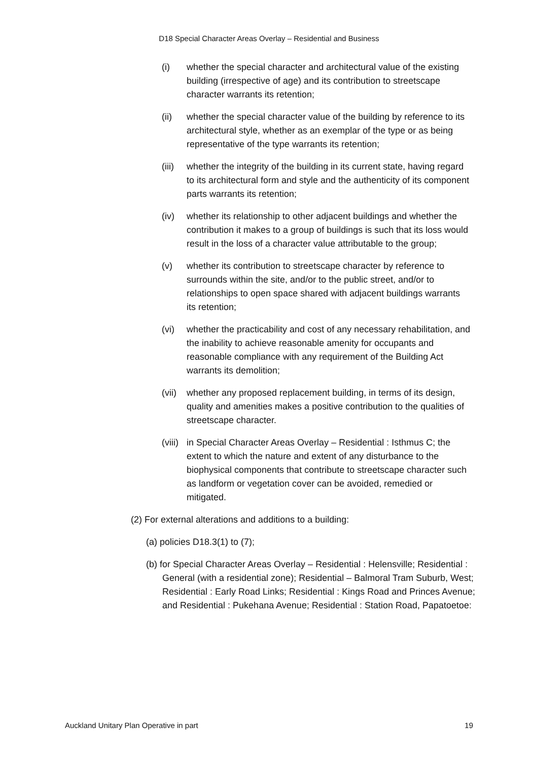D18 Special Character Areas Overlay – Residential and Business
(i) whether the special character and architectural value of the existing building (irrespective of age) and its contribution to streetscape character warrants its retention;
(ii) whether the special character value of the building by reference to its architectural style, whether as an exemplar of the type or as being representative of the type warrants its retention;
(iii)
whether the integrity of the building in its current state, having regard to its architectural form and style and the authenticity of its component parts warrants its retention;
(iv) whether its relationship to other adjacent buildings and whether the contribution it makes to a group of buildings is such that its loss would result in the loss of a character value attributable to the group;
(v) whether its contribution to streetscape character by reference to surrounds within the site, and/or to the public street, and/or to relationships to open space shared with adjacent buildings warrants its retention;
(vi) whether the practicability and cost of any necessary rehabilitation, and the inability to achieve reasonable amenity for occupants and reasonable compliance with any requirement of the Building Act warrants its demolition;
(vii)
whether any proposed replacement building, in terms of its design, quality and amenities makes a positive contribution to the qualities of streetscape character.
(viii)
in Special Character Areas Overlay – Residential : Isthmus C; the extent to which the nature and extent of any disturbance to the biophysical components that contribute to streetscape character such as landform or vegetation cover can be avoided, remedied or mitigated.
(2) For external alterations and additions to a building:
(a) policies D18.3(1) to (7);
(b) for Special Character Areas Overlay – Residential : Helensville; Residential : General (with a residential zone); Residential – Balmoral Tram Suburb, West; Residential : Early Road Links; Residential : Kings Road and Princes Avenue; and Residential : Pukehana Avenue; Residential : Station Road, Papatoetoe:
Auckland Unitary Plan Operative in part 19